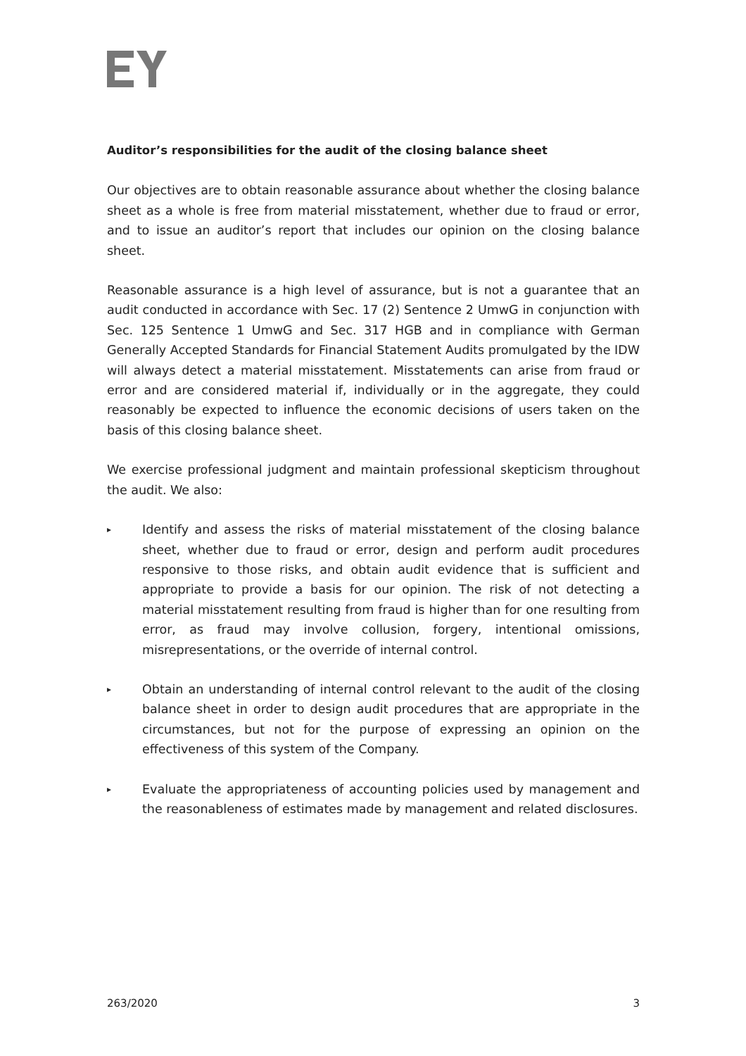Auditor’s responsibilities for the audit of the closing balance sheet
Our objectives are to obtain reasonable assurance about whether the closing balance sheet as a whole is free from material misstatement, whether due to fraud or error, and to issue an auditor’s report that includes our opinion on the closing balance sheet.
Reasonable assurance is a high level of assurance, but is not a guarantee that an audit conducted in accordance with Sec. 17 (2) Sentence 2 UmwG in conjunction with Sec. 125 Sentence 1 UmwG and Sec. 317 HGB and in compliance with German Generally Accepted Standards for Financial Statement Audits promulgated by the IDW will always detect a material misstatement. Misstatements can arise from fraud or error and are considered material if, individually or in the aggregate, they could reasonably be expected to influence the economic decisions of users taken on the basis of this closing balance sheet.
We exercise professional judgment and maintain professional skepticism throughout the audit. We also:
▸
Identify and assess the risks of material misstatement of the closing balance sheet, whether due to fraud or error, design and perform audit procedures responsive to those risks, and obtain audit evidence that is sufficient and appropriate to provide a basis for our opinion. The risk of not detecting a material misstatement resulting from fraud is higher than for one resulting from error, as fraud may involve collusion, forgery, intentional omissions, misrepresentations, or the override of internal control.
▸
Obtain an understanding of internal control relevant to the audit of the closing balance sheet in order to design audit procedures that are appropriate in the circumstances, but not for the purpose of expressing an opinion on the effectiveness of this system of the Company.
▸
Evaluate the appropriateness of accounting policies used by management and the reasonableness of estimates made by management and related disclosures.
263/2020 3